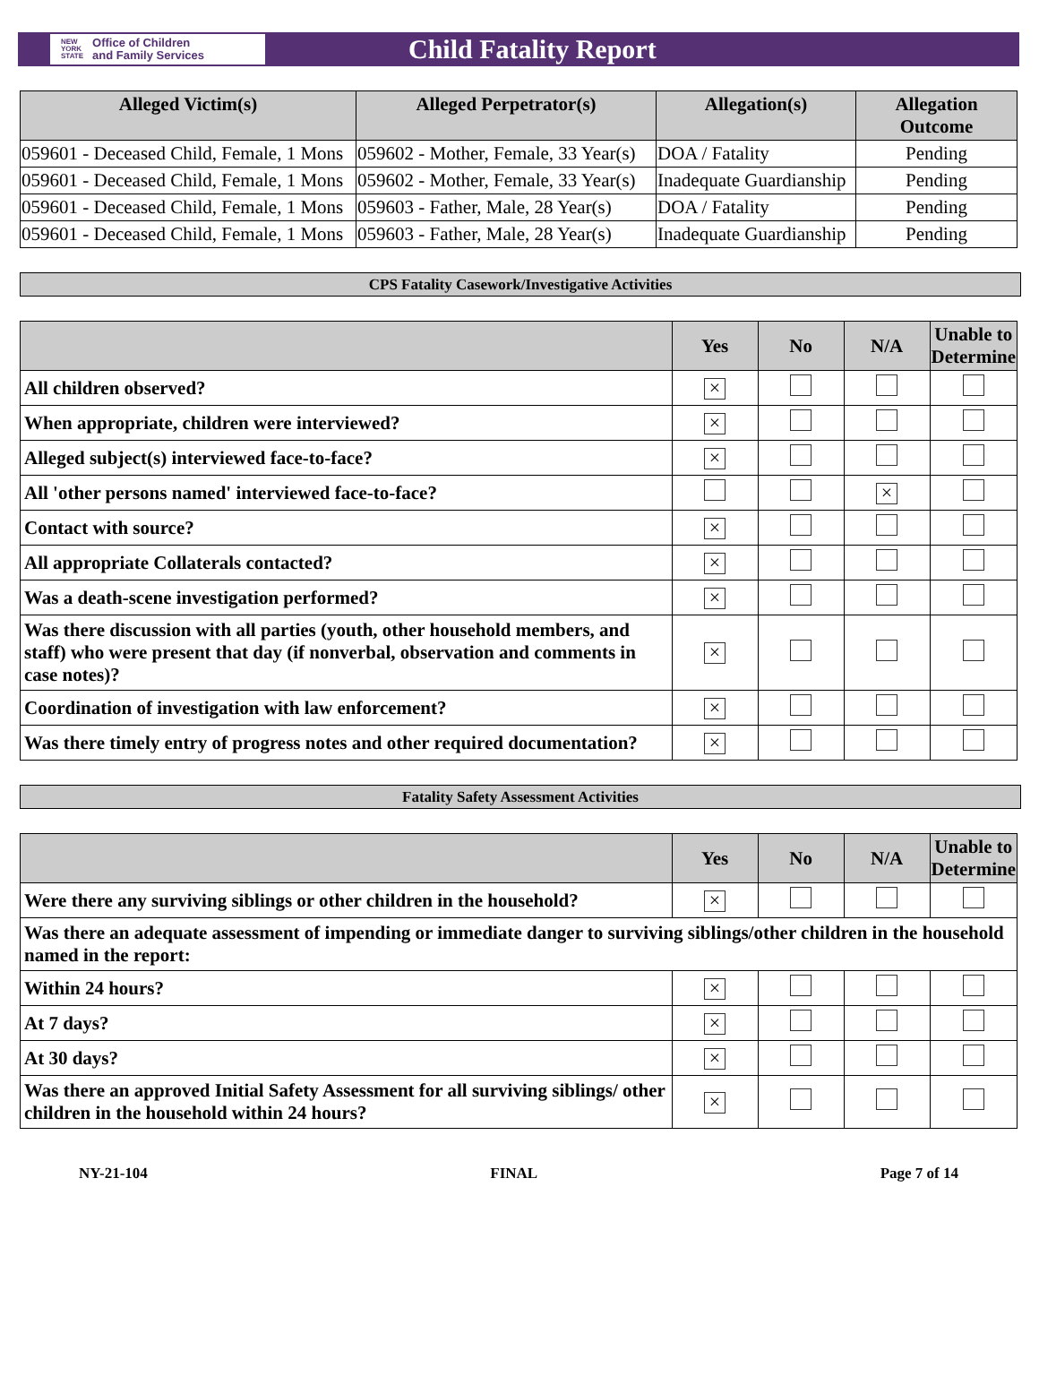NEW
YORK
STATE Office of Children
and Family Services
Child Fatality Report
| Alleged Victim(s) | Alleged Perpetrator(s) | Allegation(s) | Allegation Outcome |
| --- | --- | --- | --- |
| 059601 - Deceased Child, Female, 1 Mons | 059602 - Mother, Female, 33 Year(s) | DOA / Fatality | Pending |
| 059601 - Deceased Child, Female, 1 Mons | 059602 - Mother, Female, 33 Year(s) | Inadequate Guardianship | Pending |
| 059601 - Deceased Child, Female, 1 Mons | 059603 - Father, Male, 28 Year(s) | DOA / Fatality | Pending |
| 059601 - Deceased Child, Female, 1 Mons | 059603 - Father, Male, 28 Year(s) | Inadequate Guardianship | Pending |
CPS Fatality Casework/Investigative Activities
| | Yes | No | N/A | Unable to Determine |
| --- | --- | --- | --- | --- |
| All children observed? | × | | | |
| When appropriate, children were interviewed? | × | | | |
| Alleged subject(s) interviewed face-to-face? | × | | | |
| All 'other persons named' interviewed face-to-face? | | | × | |
| Contact with source? | × | | | |
| All appropriate Collaterals contacted? | × | | | |
| Was a death-scene investigation performed? | × | | | |
| Was there discussion with all parties (youth, other household members, and staff) who were present that day (if nonverbal, observation and comments in case notes)? | × | | | |
| Coordination of investigation with law enforcement? | × | | | |
| Was there timely entry of progress notes and other required documentation? | × | | | |
Fatality Safety Assessment Activities
| | Yes | No | N/A | Unable to Determine |
| --- | --- | --- | --- | --- |
| Were there any surviving siblings or other children in the household? | × | | | |
| Was there an adequate assessment of impending or immediate danger to surviving siblings/other children in the household named in the report: | | | | |
| Within 24 hours? | × | | | |
| At 7 days? | × | | | |
| At 30 days? | × | | | |
| Was there an approved Initial Safety Assessment for all surviving siblings/ other children in the household within 24 hours? | × | | | |
NY-21-104 FINAL Page 7 of 14